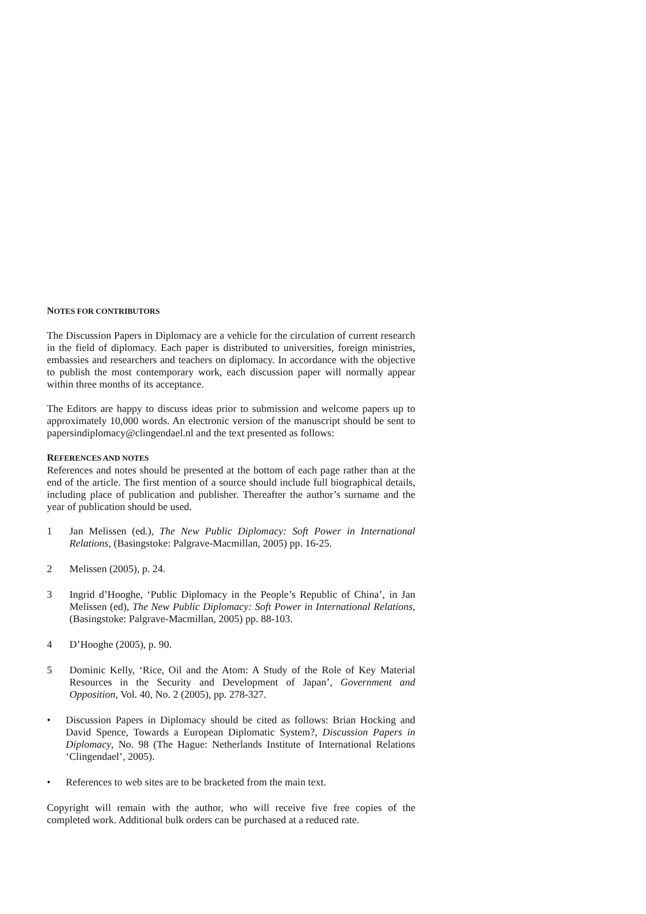NOTES FOR CONTRIBUTORS
The Discussion Papers in Diplomacy are a vehicle for the circulation of current research in the field of diplomacy. Each paper is distributed to universities, foreign ministries, embassies and researchers and teachers on diplomacy. In accordance with the objective to publish the most contemporary work, each discussion paper will normally appear within three months of its acceptance.
The Editors are happy to discuss ideas prior to submission and welcome papers up to approximately 10,000 words. An electronic version of the manuscript should be sent to papersindiplomacy@clingendael.nl and the text presented as follows:
REFERENCES AND NOTES
References and notes should be presented at the bottom of each page rather than at the end of the article. The first mention of a source should include full biographical details, including place of publication and publisher. Thereafter the author’s surname and the year of publication should be used.
1 Jan Melissen (ed.), The New Public Diplomacy: Soft Power in International Relations, (Basingstoke: Palgrave-Macmillan, 2005) pp. 16-25.
2 Melissen (2005), p. 24.
3 Ingrid d’Hooghe, ‘Public Diplomacy in the People’s Republic of China’, in Jan Melissen (ed), The New Public Diplomacy: Soft Power in International Relations, (Basingstoke: Palgrave-Macmillan, 2005) pp. 88-103.
4 D’Hooghe (2005), p. 90.
5 Dominic Kelly, ‘Rice, Oil and the Atom: A Study of the Role of Key Material Resources in the Security and Development of Japan’, Government and Opposition, Vol. 40, No. 2 (2005), pp. 278-327.
• Discussion Papers in Diplomacy should be cited as follows: Brian Hocking and David Spence, Towards a European Diplomatic System?, Discussion Papers in Diplomacy, No. 98 (The Hague: Netherlands Institute of International Relations ‘Clingendael’, 2005).
• References to web sites are to be bracketed from the main text.
Copyright will remain with the author, who will receive five free copies of the completed work. Additional bulk orders can be purchased at a reduced rate.